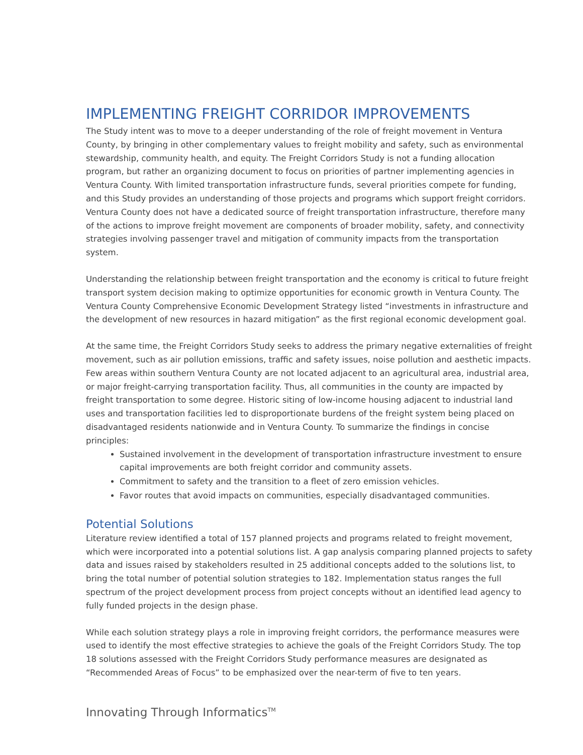IMPLEMENTING FREIGHT CORRIDOR IMPROVEMENTS
The Study intent was to move to a deeper understanding of the role of freight movement in Ventura County, by bringing in other complementary values to freight mobility and safety, such as environmental stewardship, community health, and equity. The Freight Corridors Study is not a funding allocation program, but rather an organizing document to focus on priorities of partner implementing agencies in Ventura County. With limited transportation infrastructure funds, several priorities compete for funding, and this Study provides an understanding of those projects and programs which support freight corridors. Ventura County does not have a dedicated source of freight transportation infrastructure, therefore many of the actions to improve freight movement are components of broader mobility, safety, and connectivity strategies involving passenger travel and mitigation of community impacts from the transportation system.
Understanding the relationship between freight transportation and the economy is critical to future freight transport system decision making to optimize opportunities for economic growth in Ventura County. The Ventura County Comprehensive Economic Development Strategy listed “investments in infrastructure and the development of new resources in hazard mitigation” as the first regional economic development goal.
At the same time, the Freight Corridors Study seeks to address the primary negative externalities of freight movement, such as air pollution emissions, traffic and safety issues, noise pollution and aesthetic impacts. Few areas within southern Ventura County are not located adjacent to an agricultural area, industrial area, or major freight-carrying transportation facility. Thus, all communities in the county are impacted by freight transportation to some degree. Historic siting of low-income housing adjacent to industrial land uses and transportation facilities led to disproportionate burdens of the freight system being placed on disadvantaged residents nationwide and in Ventura County. To summarize the findings in concise principles:
Sustained involvement in the development of transportation infrastructure investment to ensure capital improvements are both freight corridor and community assets.
Commitment to safety and the transition to a fleet of zero emission vehicles.
Favor routes that avoid impacts on communities, especially disadvantaged communities.
Potential Solutions
Literature review identified a total of 157 planned projects and programs related to freight movement, which were incorporated into a potential solutions list. A gap analysis comparing planned projects to safety data and issues raised by stakeholders resulted in 25 additional concepts added to the solutions list, to bring the total number of potential solution strategies to 182. Implementation status ranges the full spectrum of the project development process from project concepts without an identified lead agency to fully funded projects in the design phase.
While each solution strategy plays a role in improving freight corridors, the performance measures were used to identify the most effective strategies to achieve the goals of the Freight Corridors Study. The top 18 solutions assessed with the Freight Corridors Study performance measures are designated as “Recommended Areas of Focus” to be emphasized over the near-term of five to ten years.
Innovating Through Informatics<sup>TM</sup>